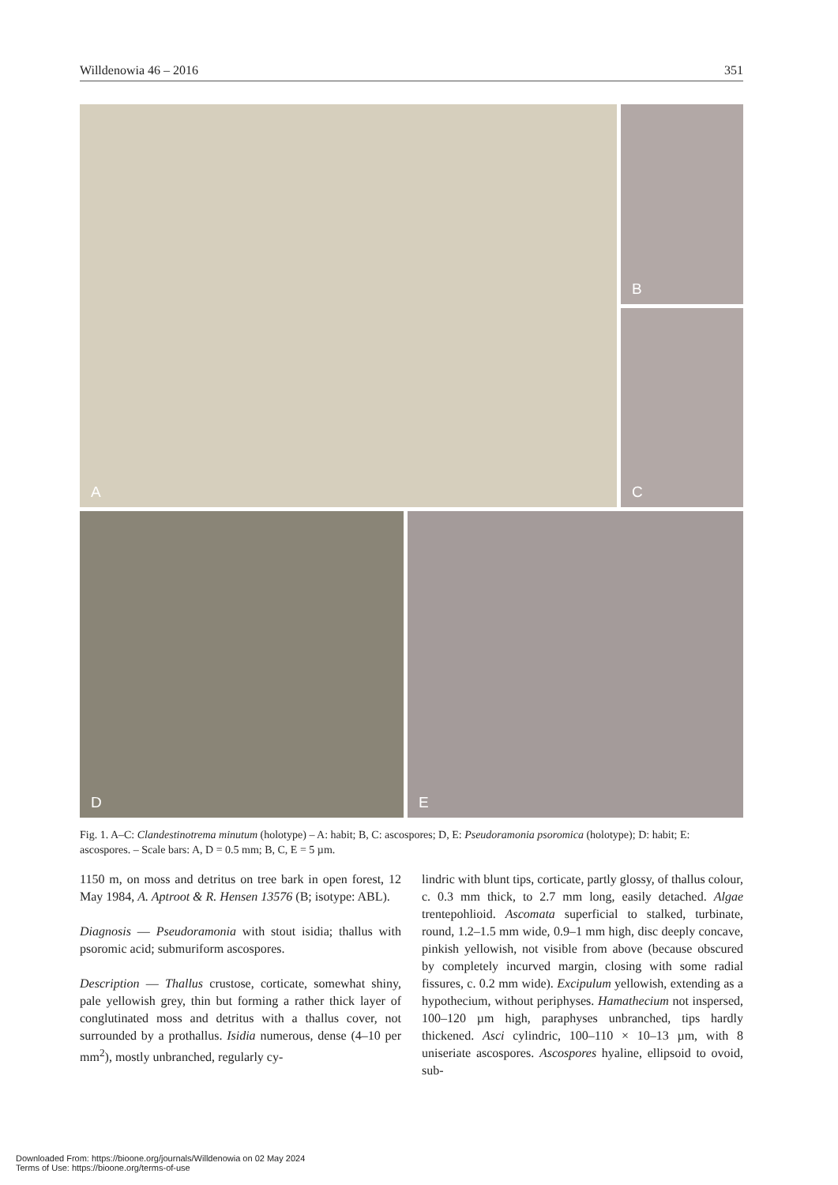Willdenowia 46 – 2016 351
A
B
C
D
E
Fig. 1. A–C: Clandestinotrema minutum (holotype) – A: habit; B, C: ascospores; D, E: Pseudoramonia psoromica (holotype); D: habit; E: ascospores. – Scale bars: A, D = 0.5 mm; B, C, E = 5 µm.
1150 m, on moss and detritus on tree bark in open forest, 12 May 1984, A. Aptroot & R. Hensen 13576 (B; isotype: ABL).
Diagnosis — Pseudoramonia with stout isidia; thallus with psoromic acid; submuriform ascospores.
Description — Thallus crustose, corticate, somewhat shiny, pale yellowish grey, thin but forming a rather thick layer of conglutinated moss and detritus with a thallus cover, not surrounded by a prothallus. Isidia numerous, dense (4–10 per mm<sup>2</sup>), mostly unbranched, regularly cy-
lindric with blunt tips, corticate, partly glossy, of thallus colour, c. 0.3 mm thick, to 2.7 mm long, easily detached. Algae trentepohlioid. Ascomata superficial to stalked, turbinate, round, 1.2–1.5 mm wide, 0.9–1 mm high, disc deeply concave, pinkish yellowish, not visible from above (because obscured by completely incurved margin, closing with some radial fissures, c. 0.2 mm wide). Excipulum yellowish, extending as a hypothecium, without periphyses. Hamathecium not inspersed, 100–120 µm high, paraphyses unbranched, tips hardly thickened. Asci cylindric, 100–110 × 10–13 µm, with 8 uniseriate ascospores. Ascospores hyaline, ellipsoid to ovoid, sub-
Downloaded From: https://bioone.org/journals/Willdenowia on 02 May 2024
Terms of Use: https://bioone.org/terms-of-use